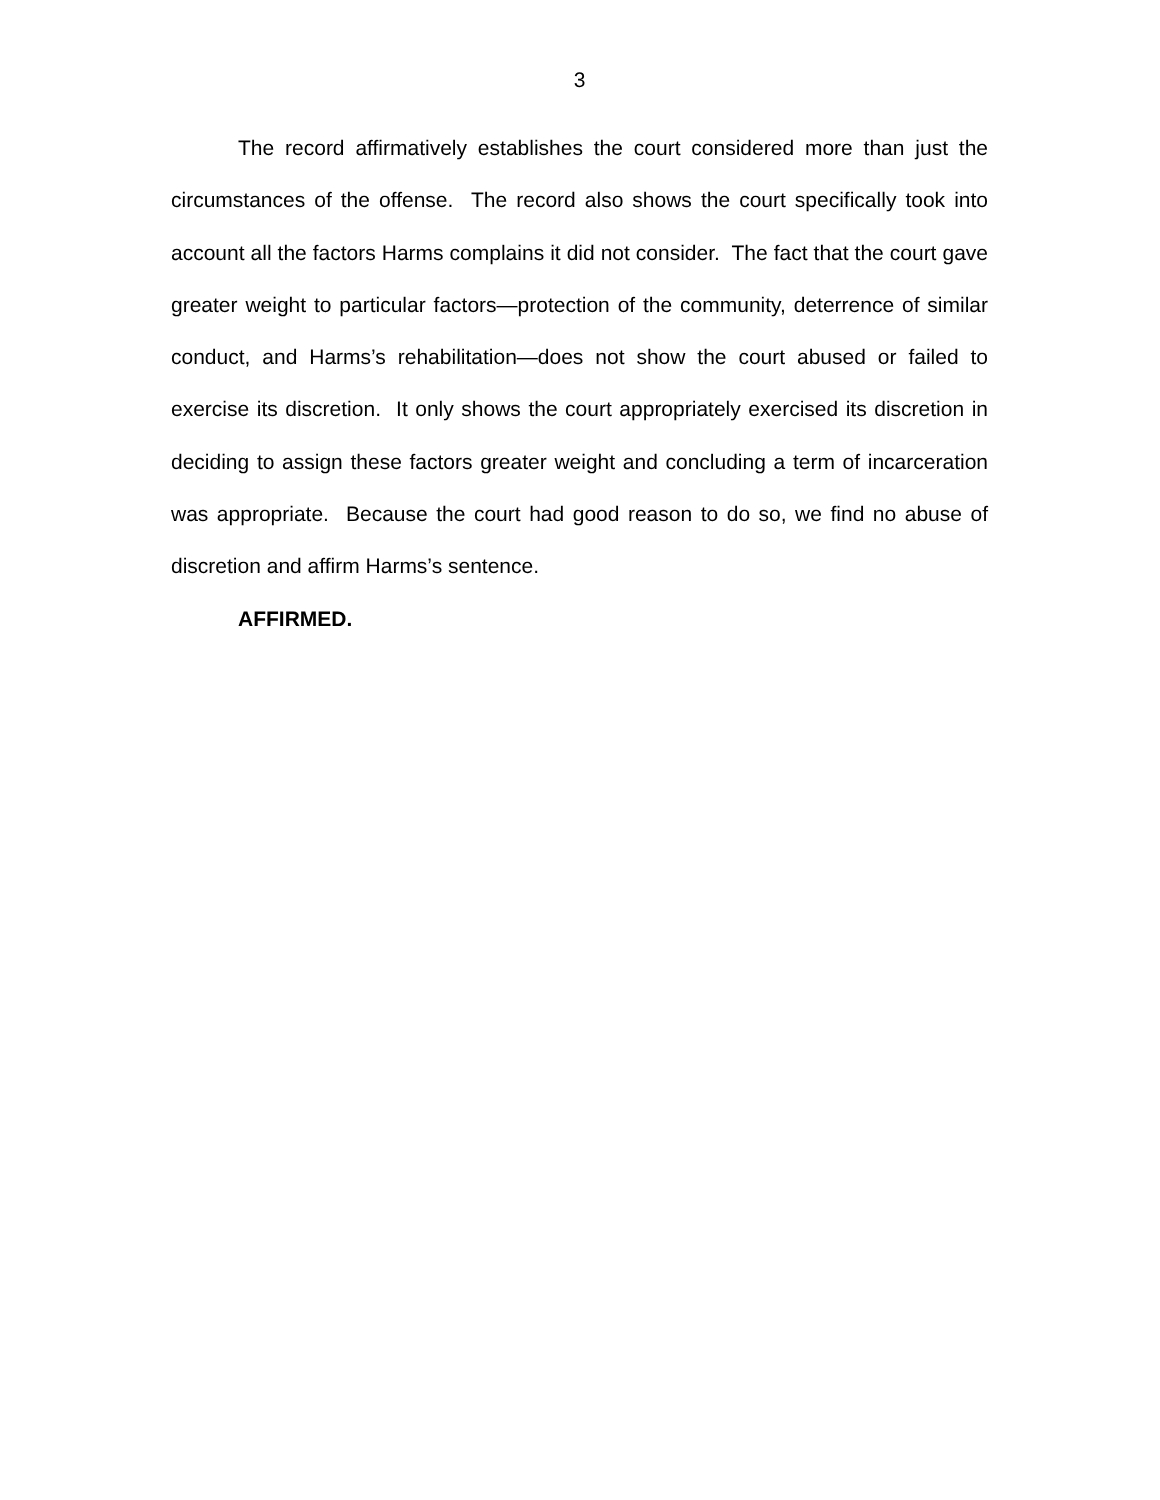3
The record affirmatively establishes the court considered more than just the circumstances of the offense. The record also shows the court specifically took into account all the factors Harms complains it did not consider. The fact that the court gave greater weight to particular factors—protection of the community, deterrence of similar conduct, and Harms’s rehabilitation—does not show the court abused or failed to exercise its discretion. It only shows the court appropriately exercised its discretion in deciding to assign these factors greater weight and concluding a term of incarceration was appropriate. Because the court had good reason to do so, we find no abuse of discretion and affirm Harms’s sentence.
AFFIRMED.